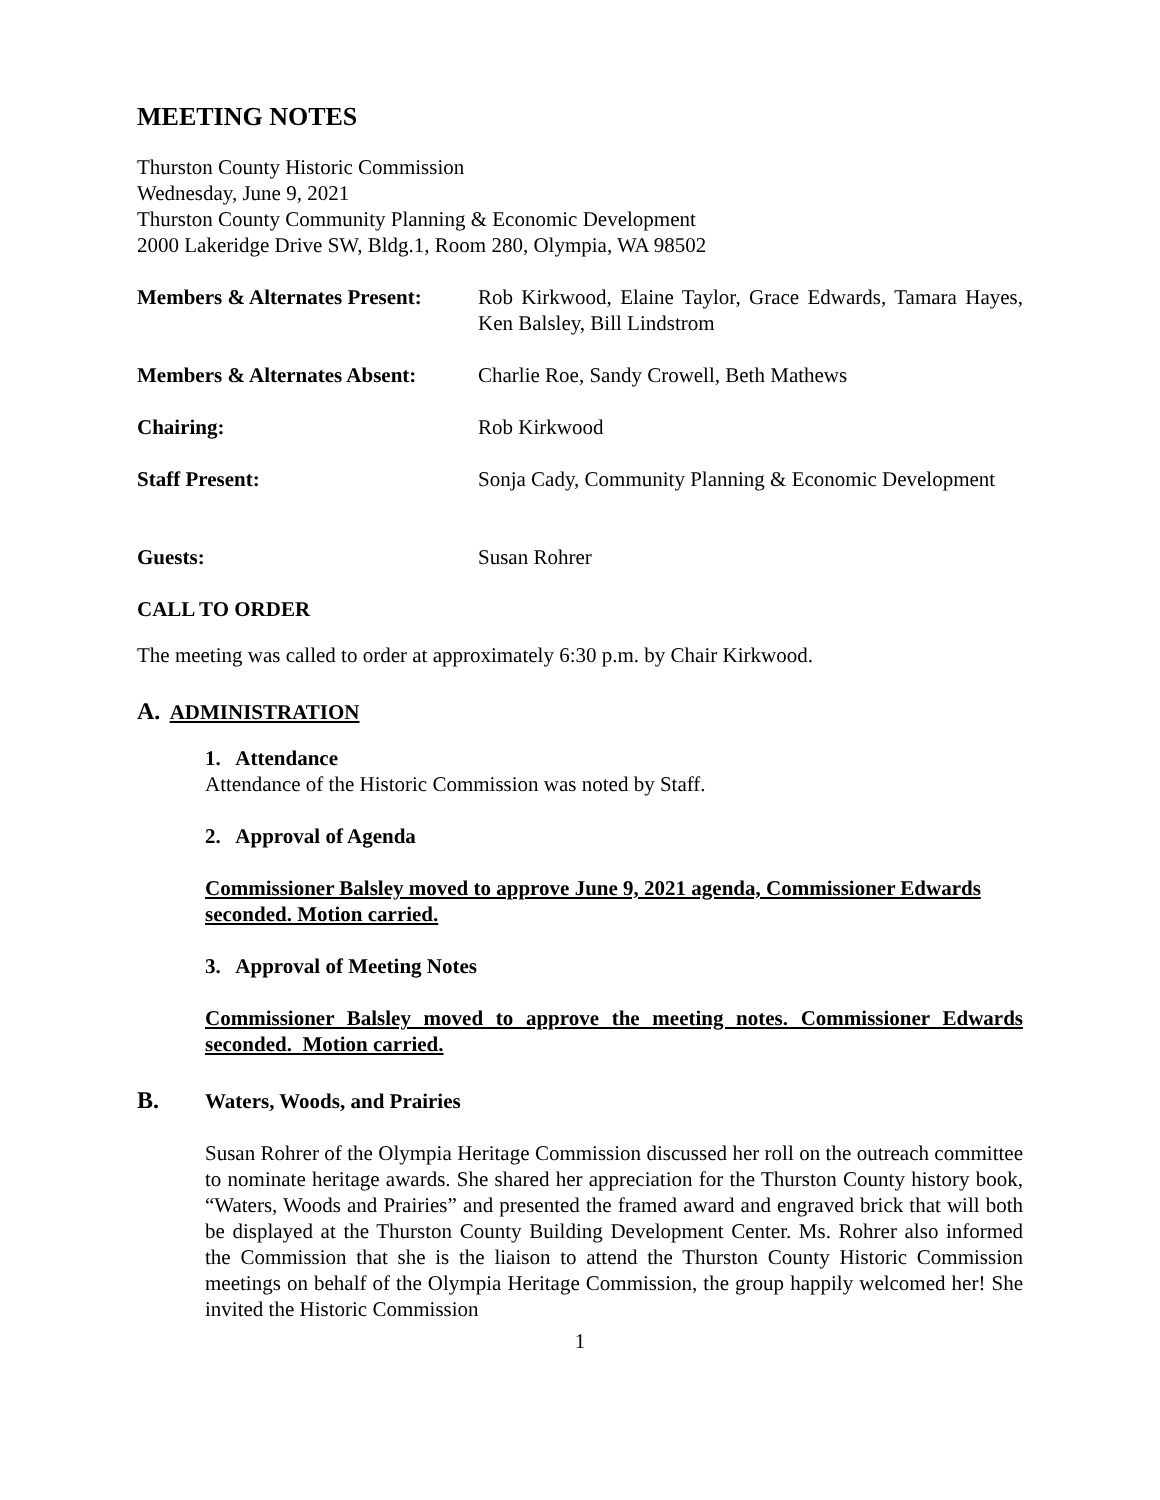MEETING NOTES
Thurston County Historic Commission
Wednesday, June 9, 2021
Thurston County Community Planning & Economic Development
2000 Lakeridge Drive SW, Bldg.1, Room 280, Olympia, WA 98502
Members & Alternates Present:
Rob Kirkwood, Elaine Taylor, Grace Edwards, Tamara Hayes, Ken Balsley, Bill Lindstrom
Members & Alternates Absent:
Charlie Roe, Sandy Crowell, Beth Mathews
Chairing: Rob Kirkwood
Staff Present: Sonja Cady, Community Planning & Economic Development
Guests: Susan Rohrer
CALL TO ORDER
The meeting was called to order at approximately 6:30 p.m. by Chair Kirkwood.
A. ADMINISTRATION
1. Attendance
Attendance of the Historic Commission was noted by Staff.
2. Approval of Agenda
Commissioner Balsley moved to approve June 9, 2021 agenda, Commissioner Edwards seconded. Motion carried.
3. Approval of Meeting Notes
Commissioner Balsley moved to approve the meeting notes. Commissioner Edwards seconded. Motion carried.
B. Waters, Woods, and Prairies
Susan Rohrer of the Olympia Heritage Commission discussed her roll on the outreach committee to nominate heritage awards. She shared her appreciation for the Thurston County history book, “Waters, Woods and Prairies” and presented the framed award and engraved brick that will both be displayed at the Thurston County Building Development Center. Ms. Rohrer also informed the Commission that she is the liaison to attend the Thurston County Historic Commission meetings on behalf of the Olympia Heritage Commission, the group happily welcomed her! She invited the Historic Commission
1